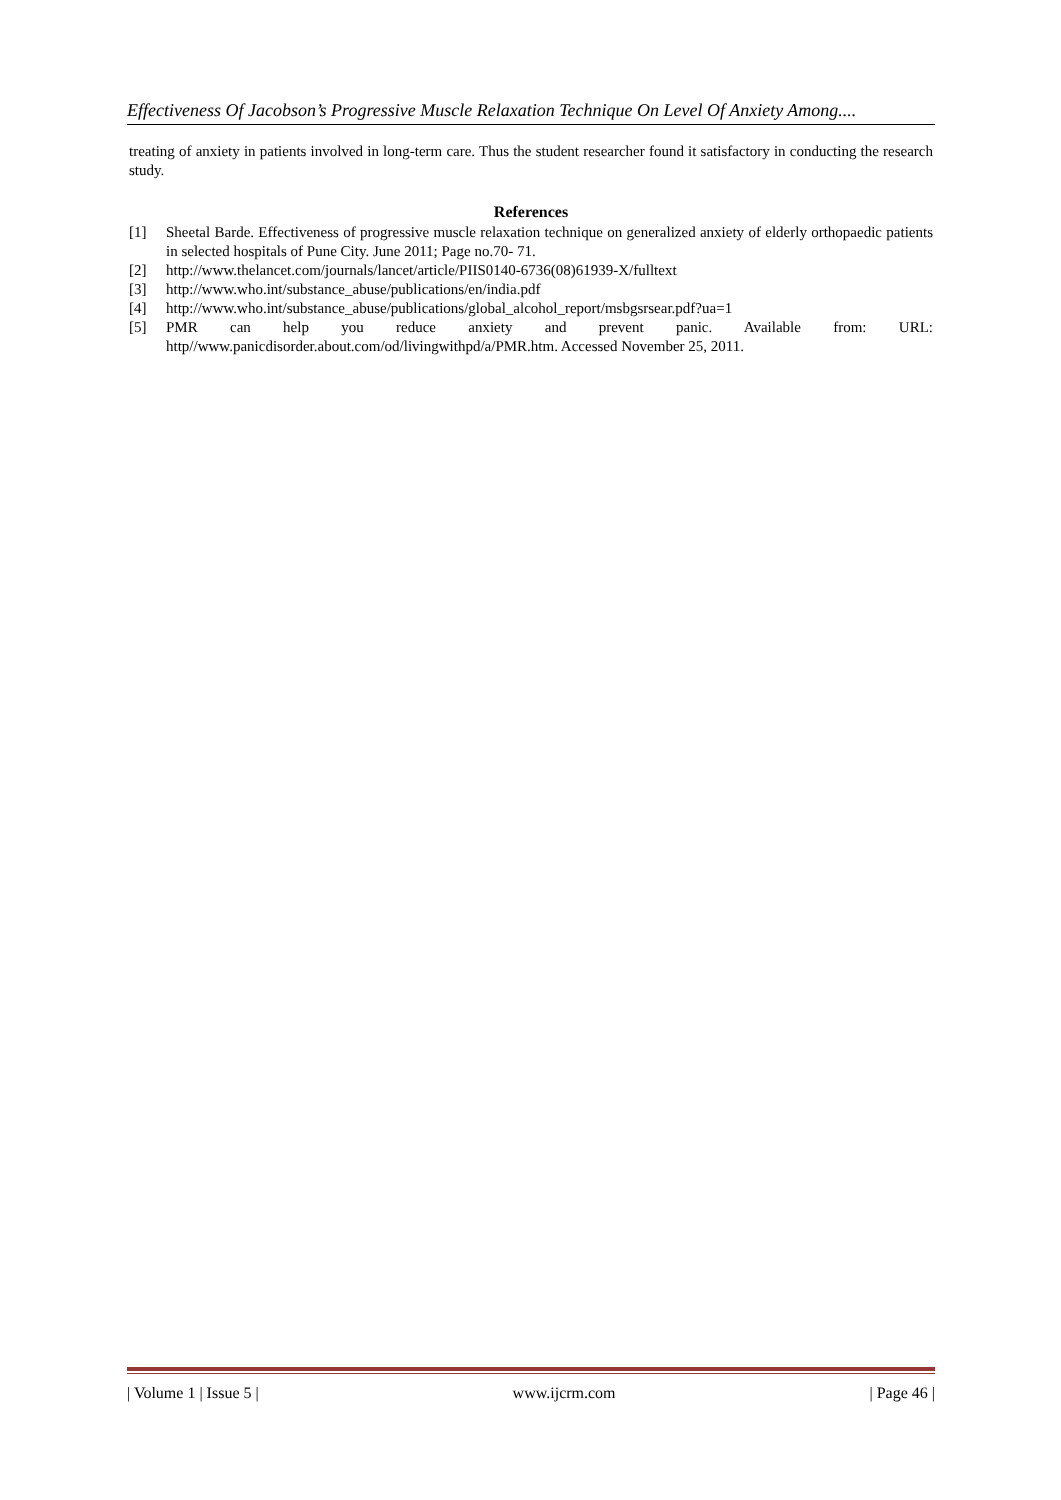Effectiveness Of Jacobson’s Progressive Muscle Relaxation Technique On Level Of Anxiety Among....
treating of anxiety in patients involved in long-term care. Thus the student researcher found it satisfactory in conducting the research study.
References
[1] Sheetal Barde. Effectiveness of progressive muscle relaxation technique on generalized anxiety of elderly orthopaedic patients in selected hospitals of Pune City. June 2011; Page no.70- 71.
[2] http://www.thelancet.com/journals/lancet/article/PIIS0140-6736(08)61939-X/fulltext
[3] http://www.who.int/substance_abuse/publications/en/india.pdf
[4] http://www.who.int/substance_abuse/publications/global_alcohol_report/msbgsrsear.pdf?ua=1
[5] PMR can help you reduce anxiety and prevent panic. Available from: URL:
http//www.panicdisorder.about.com/od/livingwithpd/a/PMR.htm. Accessed November 25, 2011.
| Volume 1 | Issue 5 | www.ijcrm.com | Page 46 |